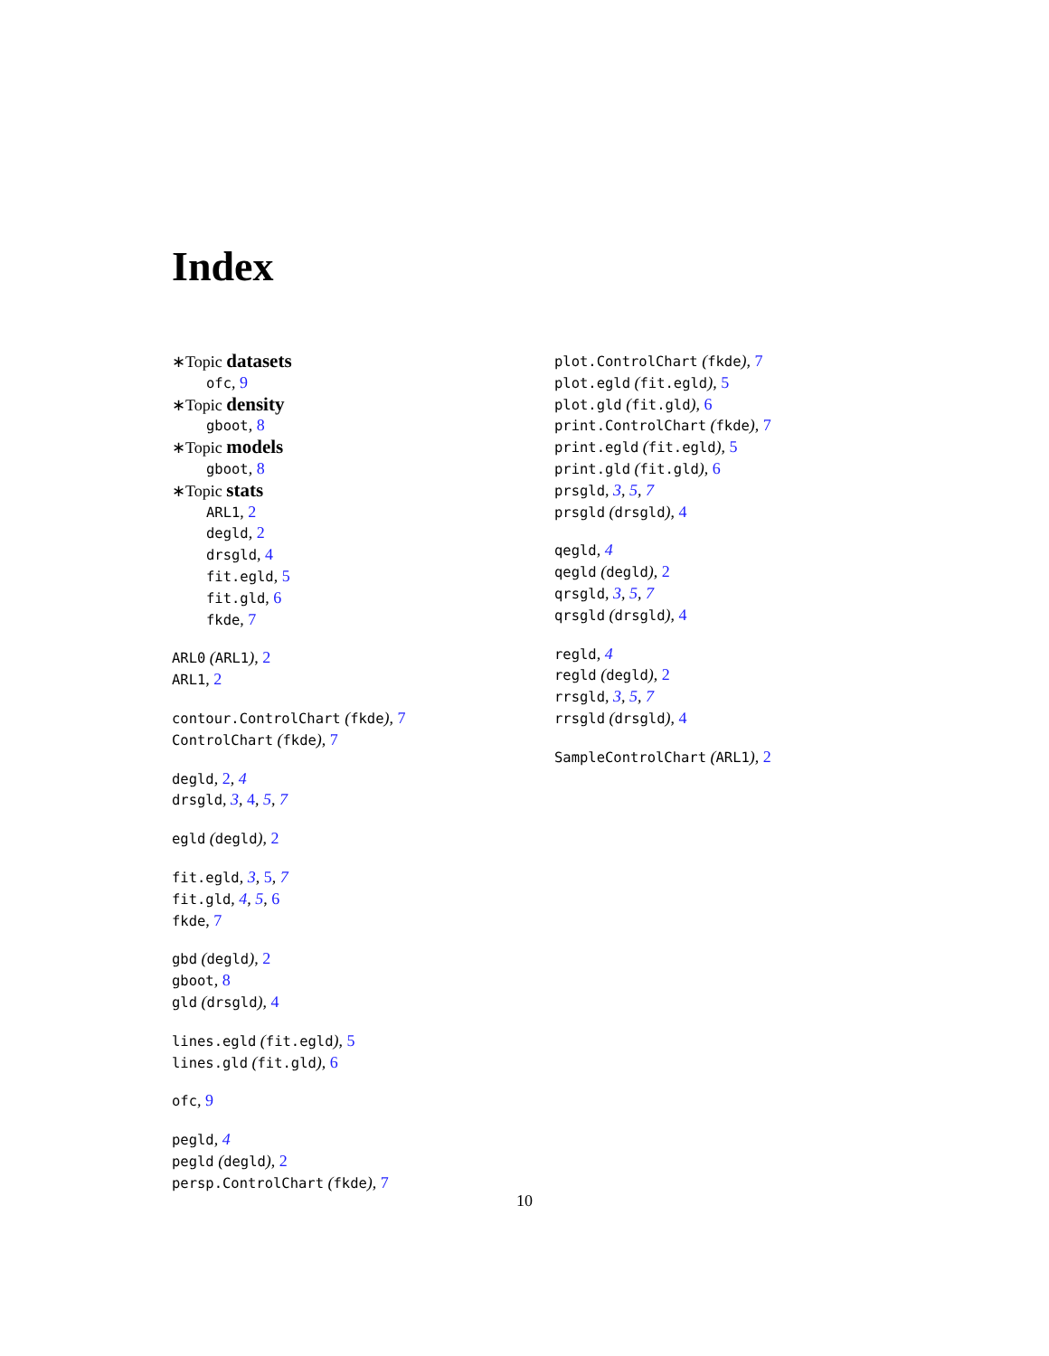Index
∗Topic datasets
ofc, 9
∗Topic density
gboot, 8
∗Topic models
gboot, 8
∗Topic stats
ARL1, 2
degld, 2
drsgld, 4
fit.egld, 5
fit.gld, 6
fkde, 7
ARL0 (ARL1), 2
ARL1, 2
contour.ControlChart (fkde), 7
ControlChart (fkde), 7
degld, 2, 4
drsgld, 3, 4, 5, 7
egld (degld), 2
fit.egld, 3, 5, 7
fit.gld, 4, 5, 6
fkde, 7
gbd (degld), 2
gboot, 8
gld (drsgld), 4
lines.egld (fit.egld), 5
lines.gld (fit.gld), 6
ofc, 9
pegld, 4
pegld (degld), 2
persp.ControlChart (fkde), 7
plot.ControlChart (fkde), 7
plot.egld (fit.egld), 5
plot.gld (fit.gld), 6
print.ControlChart (fkde), 7
print.egld (fit.egld), 5
print.gld (fit.gld), 6
prsgld, 3, 5, 7
prsgld (drsgld), 4
qegld, 4
qegld (degld), 2
qrsgld, 3, 5, 7
qrsgld (drsgld), 4
regld, 4
regld (degld), 2
rrsgld, 3, 5, 7
rrsgld (drsgld), 4
SampleControlChart (ARL1), 2
10